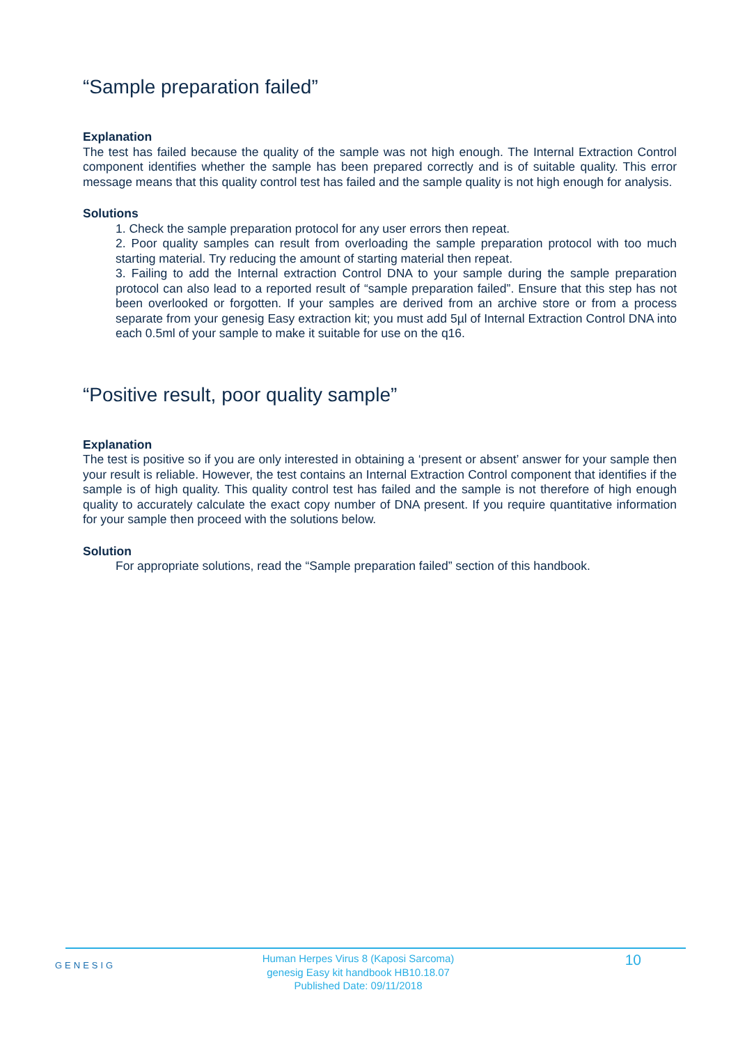“Sample preparation failed”
Explanation
The test has failed because the quality of the sample was not high enough. The Internal Extraction Control component identifies whether the sample has been prepared correctly and is of suitable quality. This error message means that this quality control test has failed and the sample quality is not high enough for analysis.
Solutions
1. Check the sample preparation protocol for any user errors then repeat.
2. Poor quality samples can result from overloading the sample preparation protocol with too much starting material. Try reducing the amount of starting material then repeat.
3. Failing to add the Internal extraction Control DNA to your sample during the sample preparation protocol can also lead to a reported result of “sample preparation failed”. Ensure that this step has not been overlooked or forgotten. If your samples are derived from an archive store or from a process separate from your genesig Easy extraction kit; you must add 5µl of Internal Extraction Control DNA into each 0.5ml of your sample to make it suitable for use on the q16.
“Positive result, poor quality sample”
Explanation
The test is positive so if you are only interested in obtaining a ‘present or absent’ answer for your sample then your result is reliable. However, the test contains an Internal Extraction Control component that identifies if the sample is of high quality. This quality control test has failed and the sample is not therefore of high enough quality to accurately calculate the exact copy number of DNA present. If you require quantitative information for your sample then proceed with the solutions below.
Solution
For appropriate solutions, read the “Sample preparation failed” section of this handbook.
GENESIG
Human Herpes Virus 8 (Kaposi Sarcoma)
genesig Easy kit handbook HB10.18.07
Published Date: 09/11/2018
10